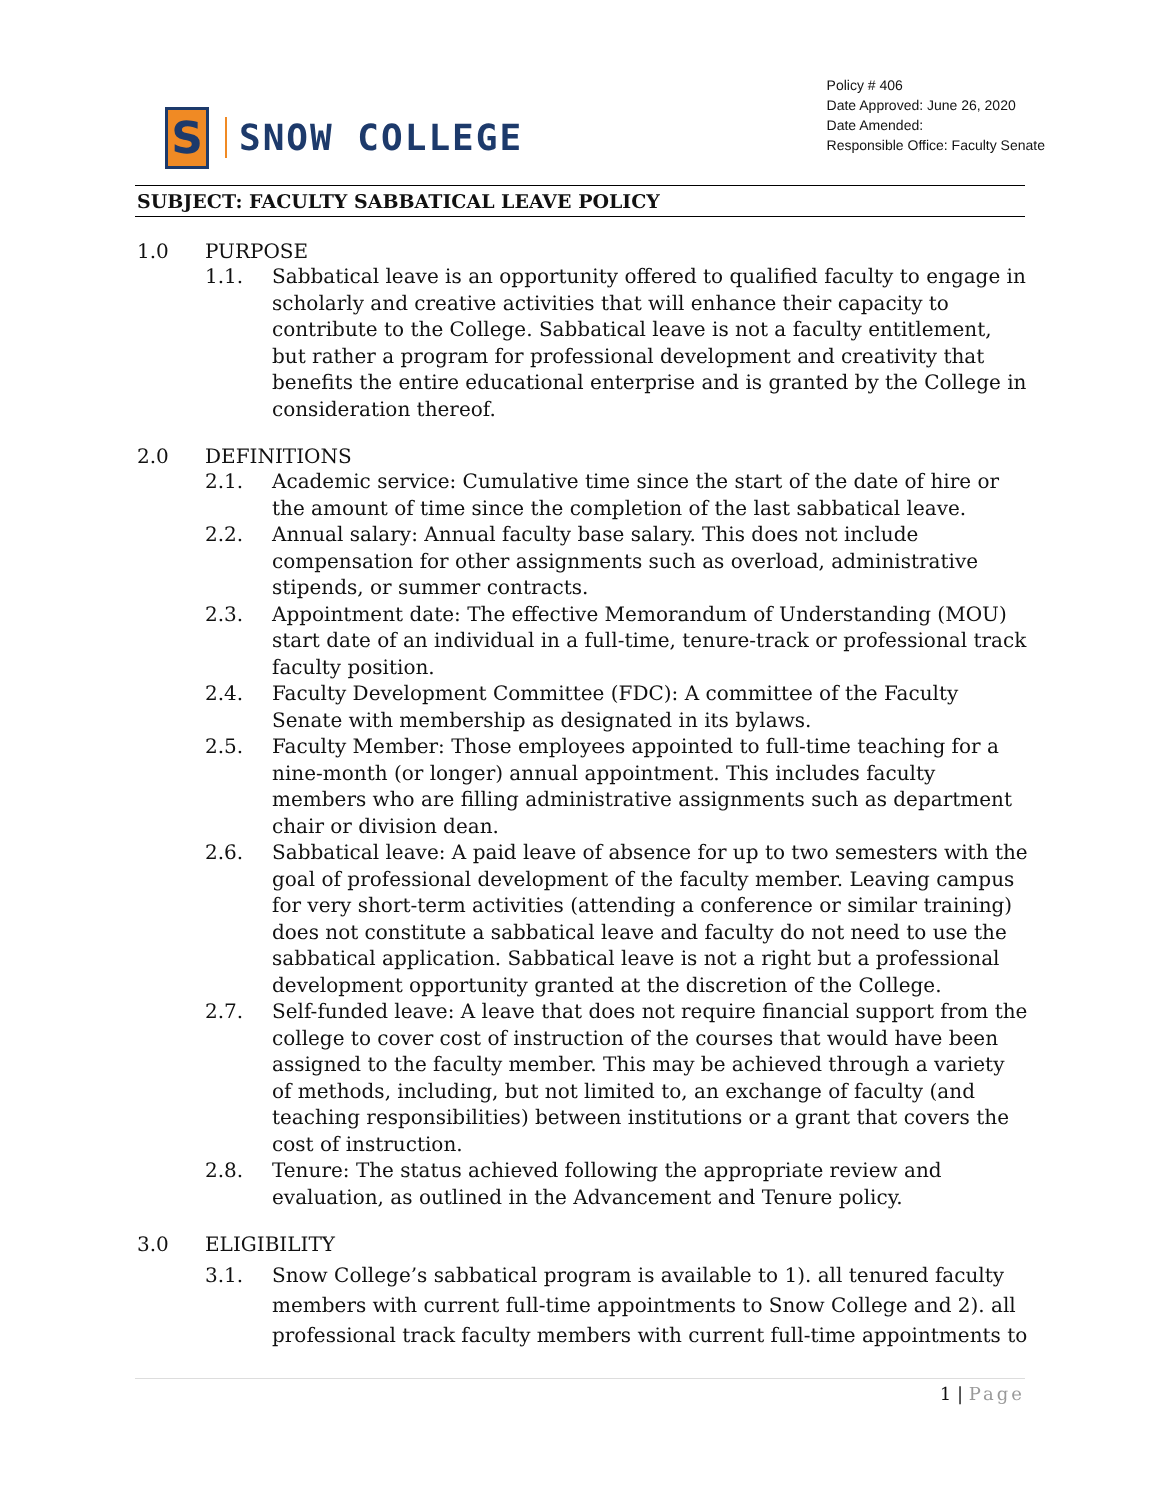S
SNOW COLLEGE
Policy # 406
Date Approved: June 26, 2020
Date Amended:
Responsible Office: Faculty Senate
SUBJECT: FACULTY SABBATICAL LEAVE POLICY
1.0 PURPOSE
1.1. Sabbatical leave is an opportunity offered to qualified faculty to engage in scholarly and creative activities that will enhance their capacity to contribute to the College. Sabbatical leave is not a faculty entitlement, but rather a program for professional development and creativity that benefits the entire educational enterprise and is granted by the College in consideration thereof.
2.0 DEFINITIONS
2.1. Academic service: Cumulative time since the start of the date of hire or the amount of time since the completion of the last sabbatical leave.
2.2. Annual salary: Annual faculty base salary. This does not include compensation for other assignments such as overload, administrative stipends, or summer contracts.
2.3. Appointment date: The effective Memorandum of Understanding (MOU) start date of an individual in a full-time, tenure-track or professional track faculty position.
2.4. Faculty Development Committee (FDC): A committee of the Faculty Senate with membership as designated in its bylaws.
2.5. Faculty Member: Those employees appointed to full-time teaching for a nine-month (or longer) annual appointment. This includes faculty members who are filling administrative assignments such as department chair or division dean.
2.6. Sabbatical leave: A paid leave of absence for up to two semesters with the goal of professional development of the faculty member. Leaving campus for very short-term activities (attending a conference or similar training) does not constitute a sabbatical leave and faculty do not need to use the sabbatical application. Sabbatical leave is not a right but a professional development opportunity granted at the discretion of the College.
2.7. Self-funded leave: A leave that does not require financial support from the college to cover cost of instruction of the courses that would have been assigned to the faculty member. This may be achieved through a variety of methods, including, but not limited to, an exchange of faculty (and teaching responsibilities) between institutions or a grant that covers the cost of instruction.
2.8. Tenure: The status achieved following the appropriate review and evaluation, as outlined in the Advancement and Tenure policy.
3.0 ELIGIBILITY
3.1. Snow College’s sabbatical program is available to 1). all tenured faculty members with current full-time appointments to Snow College and 2). all professional track faculty members with current full-time appointments to
1 | Page